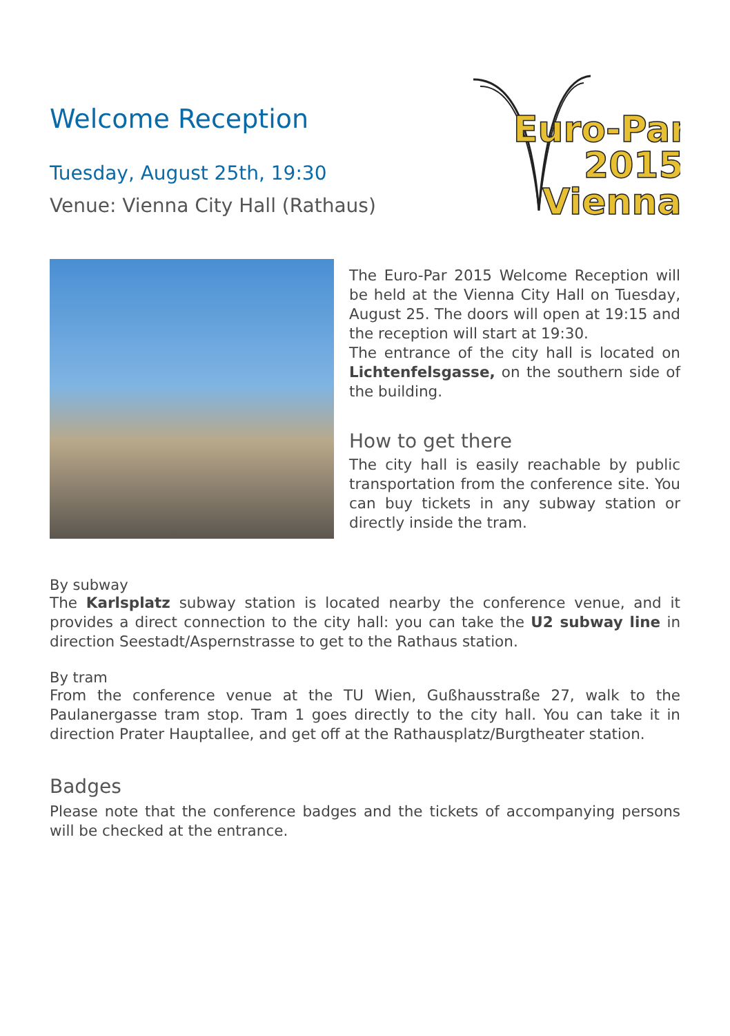Welcome Reception
Tuesday, August 25th, 19:30
Venue: Vienna City Hall (Rathaus)
Euro-Par
2015
Vienna
The Euro-Par 2015 Welcome Reception will be held at the Vienna City Hall on Tuesday, August 25. The doors will open at 19:15 and the reception will start at 19:30.
The entrance of the city hall is located on Lichtenfelsgasse, on the southern side of the building.
How to get there
The city hall is easily reachable by public transportation from the conference site. You can buy tickets in any subway station or directly inside the tram.
By subway
The Karlsplatz subway station is located nearby the conference venue, and it provides a direct connection to the city hall: you can take the U2 subway line in direction Seestadt/Aspernstrasse to get to the Rathaus station.
By tram
From the conference venue at the TU Wien, Gußhausstraße 27, walk to the Paulanergasse tram stop. Tram 1 goes directly to the city hall. You can take it in direction Prater Hauptallee, and get off at the Rathausplatz/Burgtheater station.
Badges
Please note that the conference badges and the tickets of accompanying persons will be checked at the entrance.